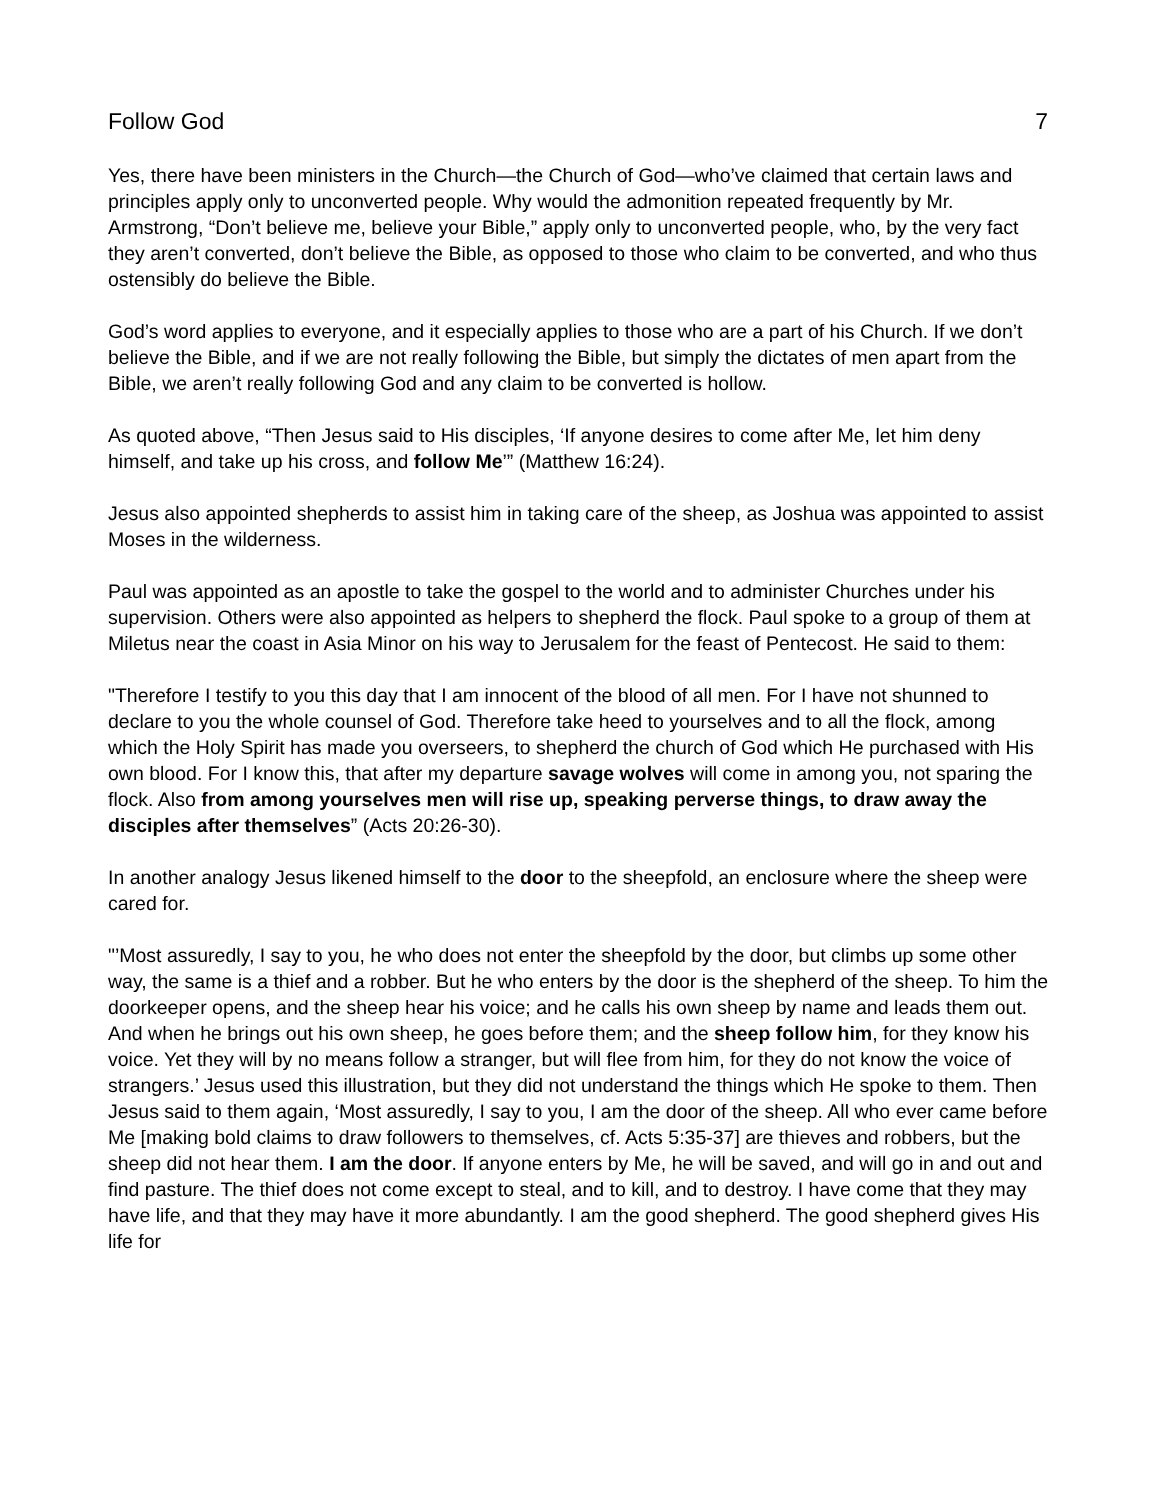Follow God 7
Yes, there have been ministers in the Church—the Church of God—who’ve claimed that certain laws and principles apply only to unconverted people. Why would the admonition repeated frequently by Mr. Armstrong, “Don’t believe me, believe your Bible,” apply only to unconverted people, who, by the very fact they aren’t converted, don’t believe the Bible, as opposed to those who claim to be converted, and who thus ostensibly do believe the Bible.
God’s word applies to everyone, and it especially applies to those who are a part of his Church. If we don’t believe the Bible, and if we are not really following the Bible, but simply the dictates of men apart from the Bible, we aren’t really following God and any claim to be converted is hollow.
As quoted above, “Then Jesus said to His disciples, ‘If anyone desires to come after Me, let him deny himself, and take up his cross, and follow Me’” (Matthew 16:24).
Jesus also appointed shepherds to assist him in taking care of the sheep, as Joshua was appointed to assist Moses in the wilderness.
Paul was appointed as an apostle to take the gospel to the world and to administer Churches under his supervision. Others were also appointed as helpers to shepherd the flock. Paul spoke to a group of them at Miletus near the coast in Asia Minor on his way to Jerusalem for the feast of Pentecost. He said to them:
"Therefore I testify to you this day that I am innocent of the blood of all men. For I have not shunned to declare to you the whole counsel of God. Therefore take heed to yourselves and to all the flock, among which the Holy Spirit has made you overseers, to shepherd the church of God which He purchased with His own blood. For I know this, that after my departure savage wolves will come in among you, not sparing the flock. Also from among yourselves men will rise up, speaking perverse things, to draw away the disciples after themselves” (Acts 20:26-30).
In another analogy Jesus likened himself to the door to the sheepfold, an enclosure where the sheep were cared for.
"’Most assuredly, I say to you, he who does not enter the sheepfold by the door, but climbs up some other way, the same is a thief and a robber. But he who enters by the door is the shepherd of the sheep. To him the doorkeeper opens, and the sheep hear his voice; and he calls his own sheep by name and leads them out. And when he brings out his own sheep, he goes before them; and the sheep follow him, for they know his voice. Yet they will by no means follow a stranger, but will flee from him, for they do not know the voice of strangers.’ Jesus used this illustration, but they did not understand the things which He spoke to them. Then Jesus said to them again, ‘Most assuredly, I say to you, I am the door of the sheep. All who ever came before Me [making bold claims to draw followers to themselves, cf. Acts 5:35-37] are thieves and robbers, but the sheep did not hear them. I am the door. If anyone enters by Me, he will be saved, and will go in and out and find pasture. The thief does not come except to steal, and to kill, and to destroy. I have come that they may have life, and that they may have it more abundantly. I am the good shepherd. The good shepherd gives His life for